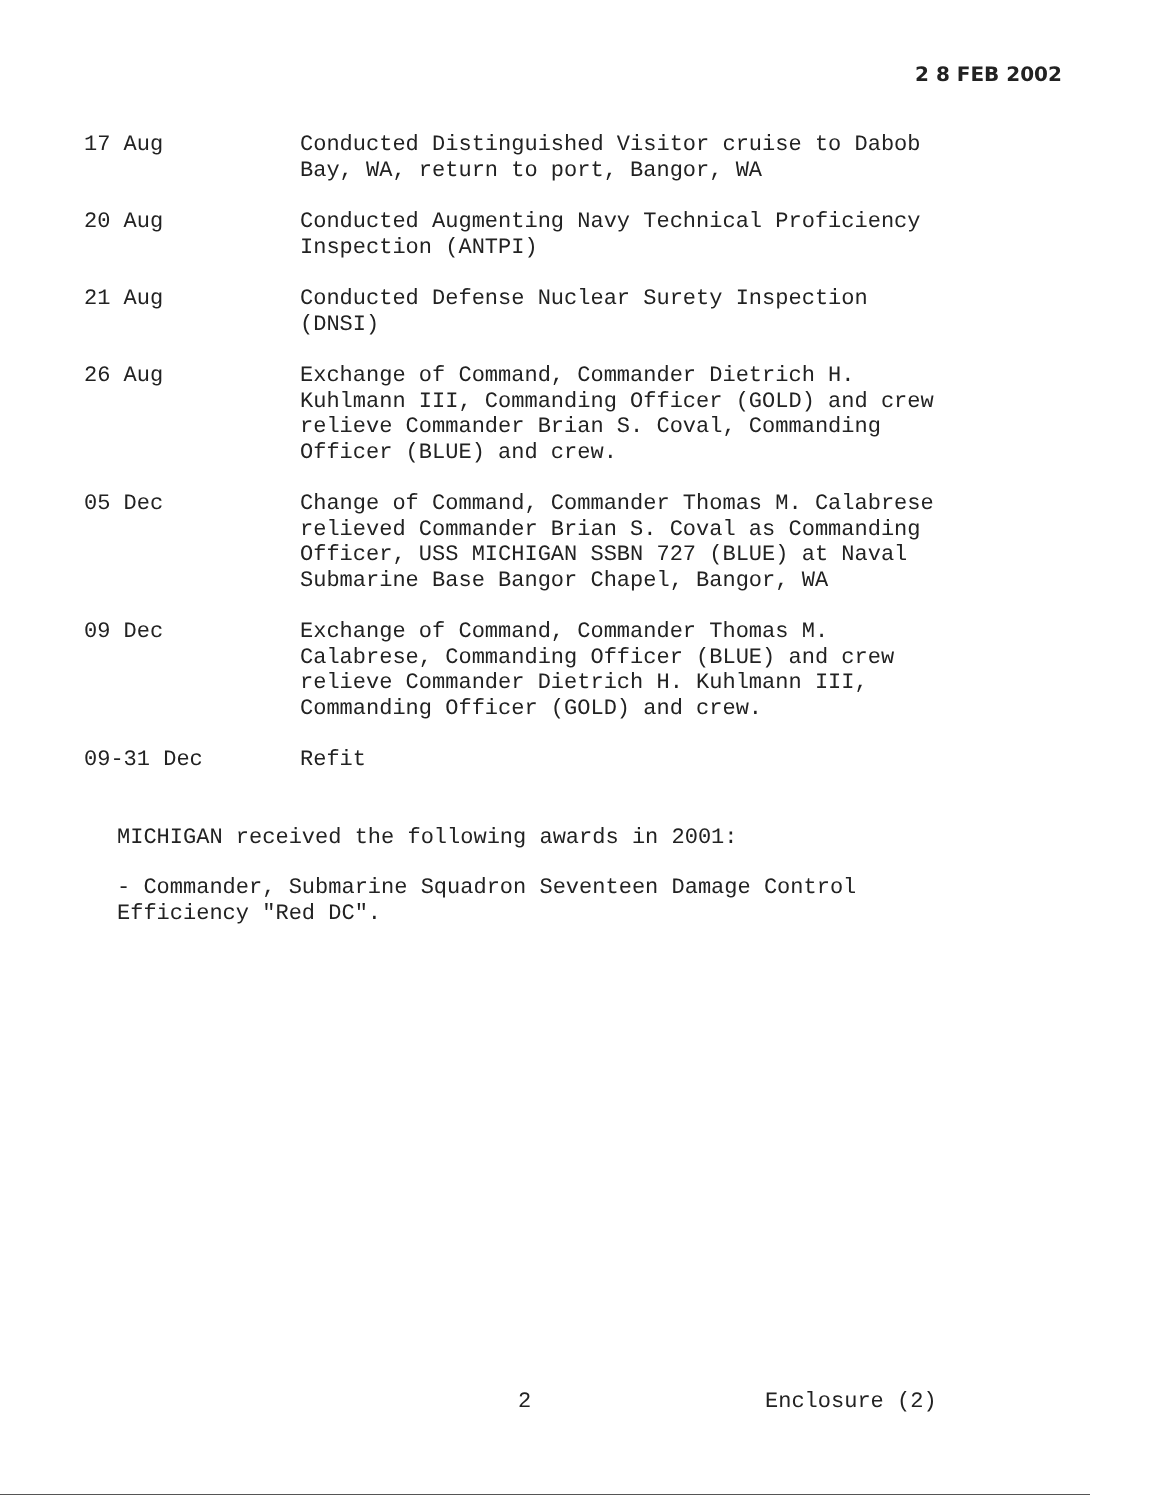2 8 FEB 2002
17 Aug Conducted Distinguished Visitor cruise to Dabob Bay, WA, return to port, Bangor, WA
20 Aug Conducted Augmenting Navy Technical Proficiency Inspection (ANTPI)
21 Aug Conducted Defense Nuclear Surety Inspection (DNSI)
26 Aug Exchange of Command, Commander Dietrich H. Kuhlmann III, Commanding Officer (GOLD) and crew relieve Commander Brian S. Coval, Commanding Officer (BLUE) and crew.
05 Dec Change of Command, Commander Thomas M. Calabrese relieved Commander Brian S. Coval as Commanding Officer, USS MICHIGAN SSBN 727 (BLUE) at Naval Submarine Base Bangor Chapel, Bangor, WA
09 Dec Exchange of Command, Commander Thomas M. Calabrese, Commanding Officer (BLUE) and crew relieve Commander Dietrich H. Kuhlmann III, Commanding Officer (GOLD) and crew.
09-31 Dec Refit
MICHIGAN received the following awards in 2001:
- Commander, Submarine Squadron Seventeen Damage Control Efficiency "Red DC".
2 Enclosure (2)